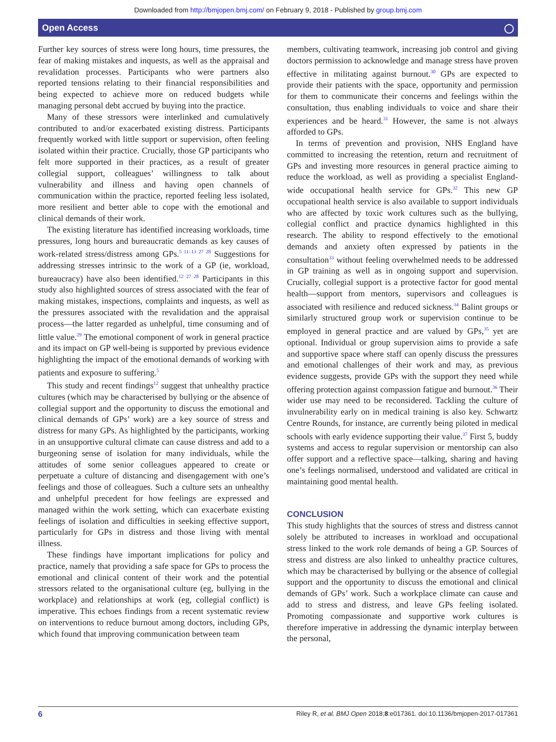Downloaded from http://bmjopen.bmj.com/ on February 9, 2018 - Published by group.bmj.com
Open Access ◯
Further key sources of stress were long hours, time pressures, the fear of making mistakes and inquests, as well as the appraisal and revalidation processes. Participants who were partners also reported tensions relating to their financial responsibilities and being expected to achieve more on reduced budgets while managing personal debt accrued by buying into the practice.
Many of these stressors were interlinked and cumulatively contributed to and/or exacerbated existing distress. Participants frequently worked with little support or supervision, often feeling isolated within their practice. Crucially, those GP participants who felt more supported in their practices, as a result of greater collegial support, colleagues’ willingness to talk about vulnerability and illness and having open channels of communication within the practice, reported feeling less isolated, more resilient and better able to cope with the emotional and clinical demands of their work.
The existing literature has identified increasing workloads, time pressures, long hours and bureaucratic demands as key causes of work-related stress/distress among GPs.<sup>5 11–13 27 28</sup> Suggestions for addressing stresses intrinsic to the work of a GP (ie, workload, bureaucracy) have also been identified.<sup>12 27 28</sup> Participants in this study also highlighted sources of stress associated with the fear of making mistakes, inspections, complaints and inquests, as well as the pressures associated with the revalidation and the appraisal process—the latter regarded as unhelpful, time consuming and of little value.<sup>29</sup> The emotional component of work in general practice and its impact on GP well-being is supported by previous evidence highlighting the impact of the emotional demands of working with patients and exposure to suffering.<sup>5</sup>
This study and recent findings<sup>12</sup> suggest that unhealthy practice cultures (which may be characterised by bullying or the absence of collegial support and the opportunity to discuss the emotional and clinical demands of GPs’ work) are a key source of stress and distress for many GPs. As highlighted by the participants, working in an unsupportive cultural climate can cause distress and add to a burgeoning sense of isolation for many individuals, while the attitudes of some senior colleagues appeared to create or perpetuate a culture of distancing and disengagement with one’s feelings and those of colleagues. Such a culture sets an unhealthy and unhelpful precedent for how feelings are expressed and managed within the work setting, which can exacerbate existing feelings of isolation and difficulties in seeking effective support, particularly for GPs in distress and those living with mental illness.
These findings have important implications for policy and practice, namely that providing a safe space for GPs to process the emotional and clinical content of their work and the potential stressors related to the organisational culture (eg, bullying in the workplace) and relationships at work (eg, collegial conflict) is imperative. This echoes findings from a recent systematic review on interventions to reduce burnout among doctors, including GPs, which found that improving communication between team
members, cultivating teamwork, increasing job control and giving doctors permission to acknowledge and manage stress have proven effective in militating against burnout.<sup>30</sup> GPs are expected to provide their patients with the space, opportunity and permission for them to communicate their concerns and feelings within the consultation, thus enabling individuals to voice and share their experiences and be heard.<sup>31</sup> However, the same is not always afforded to GPs.
In terms of prevention and provision, NHS England have committed to increasing the retention, return and recruitment of GPs and investing more resources in general practice aiming to reduce the workload, as well as providing a specialist England-wide occupational health service for GPs.<sup>32</sup> This new GP occupational health service is also available to support individuals who are affected by toxic work cultures such as the bullying, collegial conflict and practice dynamics highlighted in this research. The ability to respond effectively to the emotional demands and anxiety often expressed by patients in the consultation<sup>33</sup> without feeling overwhelmed needs to be addressed in GP training as well as in ongoing support and supervision. Crucially, collegial support is a protective factor for good mental health—support from mentors, supervisors and colleagues is associated with resilience and reduced sickness.<sup>34</sup> Balint groups or similarly structured group work or supervision continue to be employed in general practice and are valued by GPs,<sup>35</sup> yet are optional. Individual or group supervision aims to provide a safe and supportive space where staff can openly discuss the pressures and emotional challenges of their work and may, as previous evidence suggests, provide GPs with the support they need while offering protection against compassion fatigue and burnout.<sup>36</sup> Their wider use may need to be reconsidered. Tackling the culture of invulnerability early on in medical training is also key. Schwartz Centre Rounds, for instance, are currently being piloted in medical schools with early evidence supporting their value.<sup>37</sup> First 5, buddy systems and access to regular supervision or mentorship can also offer support and a reflective space—talking, sharing and having one’s feelings normalised, understood and validated are critical in maintaining good mental health.
CONCLUSION
This study highlights that the sources of stress and distress cannot solely be attributed to increases in workload and occupational stress linked to the work role demands of being a GP. Sources of stress and distress are also linked to unhealthy practice cultures, which may be characterised by bullying or the absence of collegial support and the opportunity to discuss the emotional and clinical demands of GPs’ work. Such a workplace climate can cause and add to stress and distress, and leave GPs feeling isolated. Promoting compassionate and supportive work cultures is therefore imperative in addressing the dynamic interplay between the personal,
6 Riley R, et al. BMJ Open 2018;8:e017361. doi:10.1136/bmjopen-2017-017361